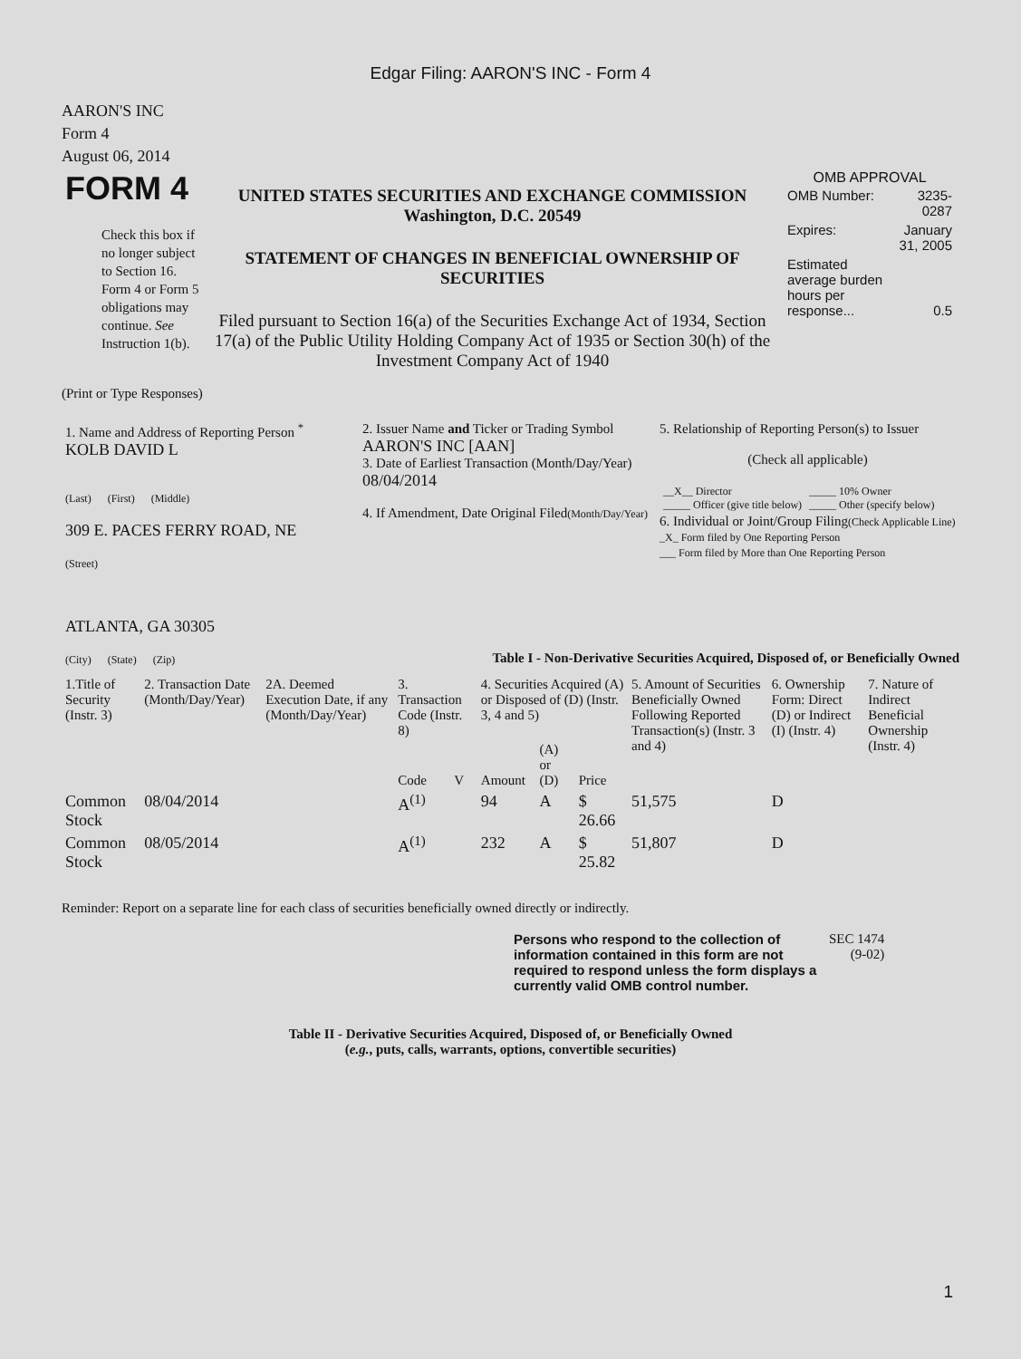Edgar Filing: AARON'S INC - Form 4
AARON'S INC
Form 4
August 06, 2014
| FORM 4 Check this box if no longer subject to Section 16. Form 4 or Form 5 obligations may continue. See Instruction 1(b). | UNITED STATES SECURITIES AND EXCHANGE COMMISSION Washington, D.C. 20549 STATEMENT OF CHANGES IN BENEFICIAL OWNERSHIP OF SECURITIES Filed pursuant to Section 16(a) of the Securities Exchange Act of 1934, Section 17(a) of the Public Utility Holding Company Act of 1935 or Section 30(h) of the Investment Company Act of 1940 | OMB APPROVAL / OMB Number: / 3235-0287 / / Expires: / January 31, 2005 / / Estimated average burden hours per response... / 0.5 / |
(Print or Type Responses)
| 1. Name and Address of Reporting Person <sup>*</sup> KOLB DAVID L (Last) (First) (Middle) 309 E. PACES FERRY ROAD, NE (Street) ATLANTA, GA 30305 (City) (State) (Zip) | 2. Issuer Name and Ticker or Trading Symbol AARON'S INC [AAN] 3. Date of Earliest Transaction (Month/Day/Year) 08/04/2014 4. If Amendment, Date Original Filed (Month/Day/Year) | 5. Relationship of Reporting Person(s) to Issuer (Check all applicable) / __X__ Director _____ Officer (give title below) / _____ 10% Owner _____ Other (specify below) / 6. Individual or Joint/Group Filing (Check Applicable Line) _X_ Form filed by One Reporting Person ___ Form filed by More than One Reporting Person |
Table I - Non-Derivative Securities Acquired, Disposed of, or Beneficially Owned
| 1.Title of Security (Instr. 3) | 2. Transaction Date (Month/Day/Year) | 2A. Deemed Execution Date, if any (Month/Day/Year) | 3. Transaction Code (Instr. 8) | | 4. Securities Acquired (A) or Disposed of (D) (Instr. 3, 4 and 5) | | | 5. Amount of Securities Beneficially Owned Following Reported Transaction(s) (Instr. 3 and 4) | 6. Ownership Form: Direct (D) or Indirect (I) (Instr. 4) | 7. Nature of Indirect Beneficial Ownership (Instr. 4) |
| --- | --- | --- | --- | --- | --- | --- | --- | --- | --- | --- |
| | | | Code | V | Amount | (A) or (D) | Price | | | |
| Common Stock | 08/04/2014 | | A<sup>(1)</sup> | | 94 | A | $ 26.66 | 51,575 | D | |
| Common Stock | 08/05/2014 | | A<sup>(1)</sup> | | 232 | A | $ 25.82 | 51,807 | D | |
Reminder: Report on a separate line for each class of securities beneficially owned directly or indirectly.
| Persons who respond to the collection of information contained in this form are not required to respond unless the form displays a currently valid OMB control number. | SEC 1474 (9-02) |
Table II - Derivative Securities Acquired, Disposed of, or Beneficially Owned
(e.g., puts, calls, warrants, options, convertible securities)
1